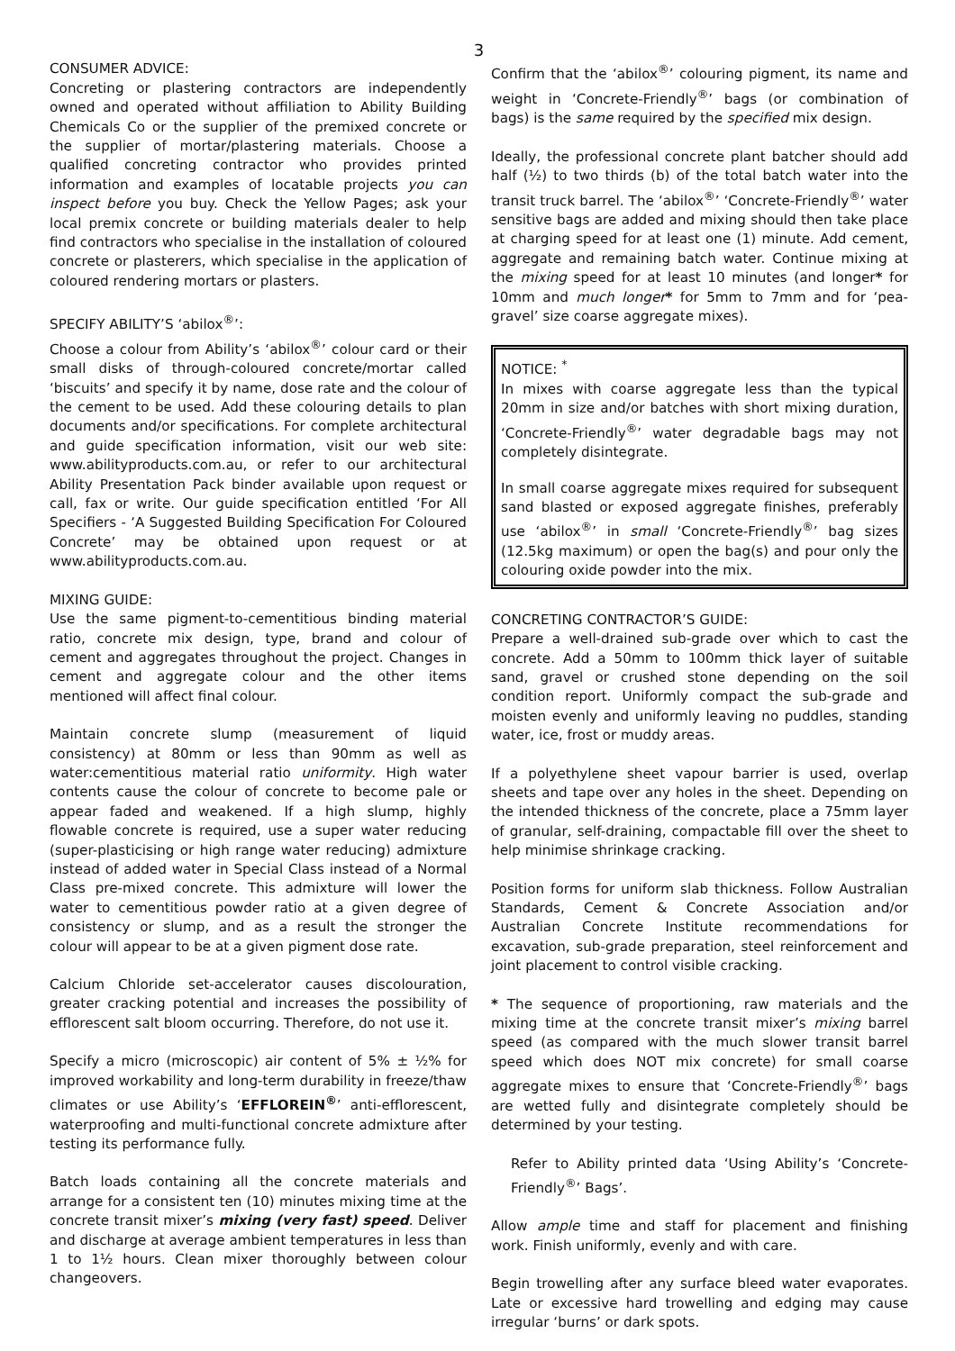3
CONSUMER ADVICE:
Concreting or plastering contractors are independently owned and operated without affiliation to Ability Building Chemicals Co or the supplier of the premixed concrete or the supplier of mortar/plastering materials. Choose a qualified concreting contractor who provides printed information and examples of locatable projects you can inspect before you buy. Check the Yellow Pages; ask your local premix concrete or building materials dealer to help find contractors who specialise in the installation of coloured concrete or plasterers, which specialise in the application of coloured rendering mortars or plasters.
SPECIFY ABILITY’S ‘abilox<sup>®</sup>’:
Choose a colour from Ability’s ‘abilox<sup>®</sup>’ colour card or their small disks of through-coloured concrete/mortar called ‘biscuits’ and specify it by name, dose rate and the colour of the cement to be used. Add these colouring details to plan documents and/or specifications. For complete architectural and guide specification information, visit our web site: www.abilityproducts.com.au, or refer to our architectural Ability Presentation Pack binder available upon request or call, fax or write. Our guide specification entitled ‘For All Specifiers - ‘A Suggested Building Specification For Coloured Concrete’ may be obtained upon request or at www.abilityproducts.com.au.
MIXING GUIDE:
Use the same pigment-to-cementitious binding material ratio, concrete mix design, type, brand and colour of cement and aggregates throughout the project. Changes in cement and aggregate colour and the other items mentioned will affect final colour.
Maintain concrete slump (measurement of liquid consistency) at 80mm or less than 90mm as well as water:cementitious material ratio uniformity. High water contents cause the colour of concrete to become pale or appear faded and weakened. If a high slump, highly flowable concrete is required, use a super water reducing (super-plasticising or high range water reducing) admixture instead of added water in Special Class instead of a Normal Class pre-mixed concrete. This admixture will lower the water to cementitious powder ratio at a given degree of consistency or slump, and as a result the stronger the colour will appear to be at a given pigment dose rate.
Calcium Chloride set-accelerator causes discolouration, greater cracking potential and increases the possibility of efflorescent salt bloom occurring. Therefore, do not use it.
Specify a micro (microscopic) air content of 5% ± ½% for improved workability and long-term durability in freeze/thaw climates or use Ability’s ‘EFFLOREIN<sup>®</sup>’ anti-efflorescent, waterproofing and multi-functional concrete admixture after testing its performance fully.
Batch loads containing all the concrete materials and arrange for a consistent ten (10) minutes mixing time at the concrete transit mixer’s mixing (very fast) speed. Deliver and discharge at average ambient temperatures in less than 1 to 1½ hours. Clean mixer thoroughly between colour changeovers.
Confirm that the ‘abilox<sup>®</sup>’ colouring pigment, its name and weight in ‘Concrete-Friendly<sup>®</sup>’ bags (or combination of bags) is the same required by the specified mix design.
Ideally, the professional concrete plant batcher should add half (½) to two thirds (b) of the total batch water into the transit truck barrel. The ‘abilox<sup>®</sup>’ ‘Concrete-Friendly<sup>®</sup>’ water sensitive bags are added and mixing should then take place at charging speed for at least one (1) minute. Add cement, aggregate and remaining batch water. Continue mixing at the mixing speed for at least 10 minutes (and longer* for 10mm and much longer* for 5mm to 7mm and for ‘pea-gravel’ size coarse aggregate mixes).
NOTICE: <sup>*</sup>
In mixes with coarse aggregate less than the typical 20mm in size and/or batches with short mixing duration, ‘Concrete-Friendly<sup>®</sup>’ water degradable bags may not completely disintegrate.
In small coarse aggregate mixes required for subsequent sand blasted or exposed aggregate finishes, preferably use ‘abilox<sup>®</sup>’ in small ‘Concrete-Friendly<sup>®</sup>’ bag sizes (12.5kg maximum) or open the bag(s) and pour only the colouring oxide powder into the mix.
CONCRETING CONTRACTOR’S GUIDE:
Prepare a well-drained sub-grade over which to cast the concrete. Add a 50mm to 100mm thick layer of suitable sand, gravel or crushed stone depending on the soil condition report. Uniformly compact the sub-grade and moisten evenly and uniformly leaving no puddles, standing water, ice, frost or muddy areas.
If a polyethylene sheet vapour barrier is used, overlap sheets and tape over any holes in the sheet. Depending on the intended thickness of the concrete, place a 75mm layer of granular, self-draining, compactable fill over the sheet to help minimise shrinkage cracking.
Position forms for uniform slab thickness. Follow Australian Standards, Cement & Concrete Association and/or Australian Concrete Institute recommendations for excavation, sub-grade preparation, steel reinforcement and joint placement to control visible cracking.
* The sequence of proportioning, raw materials and the mixing time at the concrete transit mixer’s mixing barrel speed (as compared with the much slower transit barrel speed which does NOT mix concrete) for small coarse aggregate mixes to ensure that ‘Concrete-Friendly<sup>®</sup>’ bags are wetted fully and disintegrate completely should be determined by your testing.
Refer to Ability printed data ‘Using Ability’s ‘Concrete-Friendly<sup>®</sup>’ Bags’.
Allow ample time and staff for placement and finishing work. Finish uniformly, evenly and with care.
Begin trowelling after any surface bleed water evaporates. Late or excessive hard trowelling and edging may cause irregular ‘burns’ or dark spots.